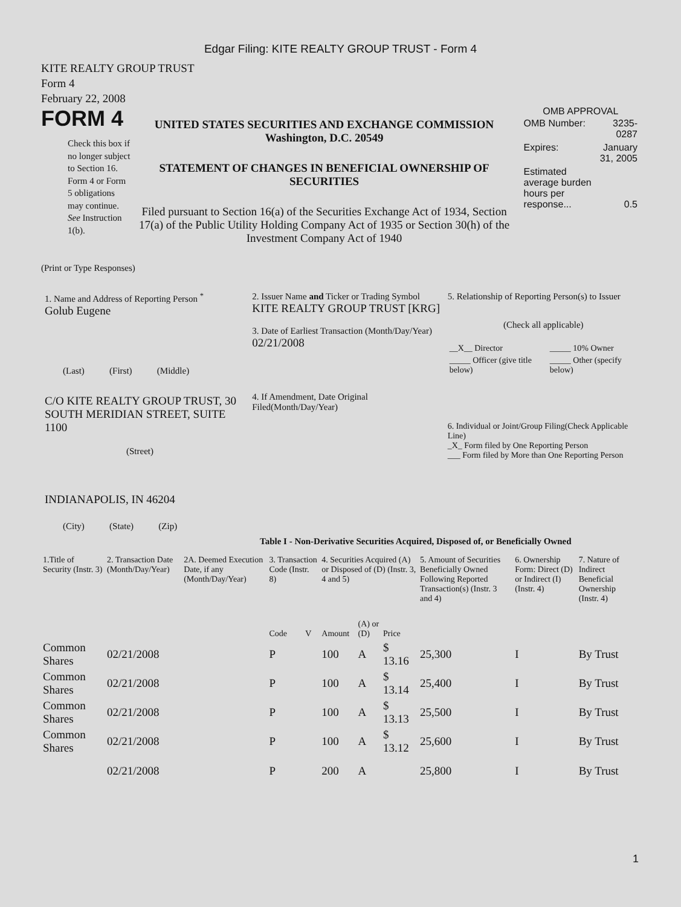Edgar Filing: KITE REALTY GROUP TRUST - Form 4
KITE REALTY GROUP TRUST
Form 4
February 22, 2008
FORM 4
Check this box if no longer subject to Section 16. Form 4 or Form 5 obligations may continue. See Instruction 1(b).
UNITED STATES SECURITIES AND EXCHANGE COMMISSION
Washington, D.C. 20549
STATEMENT OF CHANGES IN BENEFICIAL OWNERSHIP OF SECURITIES
Filed pursuant to Section 16(a) of the Securities Exchange Act of 1934, Section 17(a) of the Public Utility Holding Company Act of 1935 or Section 30(h) of the Investment Company Act of 1940
OMB APPROVAL
| OMB Number: | 3235-0287 |
| Expires: | January 31, 2005 |
| Estimated average burden hours per response... | 0.5 |
(Print or Type Responses)
1. Name and Address of Reporting Person <sup>*</sup>
Golub Eugene
(Last) (First) (Middle)
C/O KITE REALTY GROUP TRUST, 30 SOUTH MERIDIAN STREET, SUITE 1100
(Street)
INDIANAPOLIS, IN 46204
(City) (State) (Zip)
2. Issuer Name and Ticker or Trading Symbol
KITE REALTY GROUP TRUST [KRG]
3. Date of Earliest Transaction (Month/Day/Year)
02/21/2008
4. If Amendment, Date Original Filed(Month/Day/Year)
5. Relationship of Reporting Person(s) to Issuer
(Check all applicable)
| __X__ Director | _____ 10% Owner |
| _____ Officer (give title below) | _____ Other (specify below) |
6. Individual or Joint/Group Filing(Check Applicable Line)
_X_ Form filed by One Reporting Person
___ Form filed by More than One Reporting Person
Table I - Non-Derivative Securities Acquired, Disposed of, or Beneficially Owned
| 1.Title of Security (Instr. 3) | 2. Transaction Date (Month/Day/Year) | 2A. Deemed Execution Date, if any (Month/Day/Year) | 3. Transaction Code (Instr. 8) | | 4. Securities Acquired (A) or Disposed of (D) (Instr. 3, 4 and 5) | | | 5. Amount of Securities Beneficially Owned Following Reported Transaction(s) (Instr. 3 and 4) | 6. Ownership Form: Direct (D) or Indirect (I) (Instr. 4) | 7. Nature of Indirect Beneficial Ownership (Instr. 4) |
| | | | Code | V | Amount | (A) or (D) | Price | | | |
| Common Shares | 02/21/2008 | | P | | 100 | A | $ 13.16 | 25,300 | I | By Trust |
| Common Shares | 02/21/2008 | | P | | 100 | A | $ 13.14 | 25,400 | I | By Trust |
| Common Shares | 02/21/2008 | | P | | 100 | A | $ 13.13 | 25,500 | I | By Trust |
| Common Shares | 02/21/2008 | | P | | 100 | A | $ 13.12 | 25,600 | I | By Trust |
| | 02/21/2008 | | P | | 200 | A | | 25,800 | I | By Trust |
1